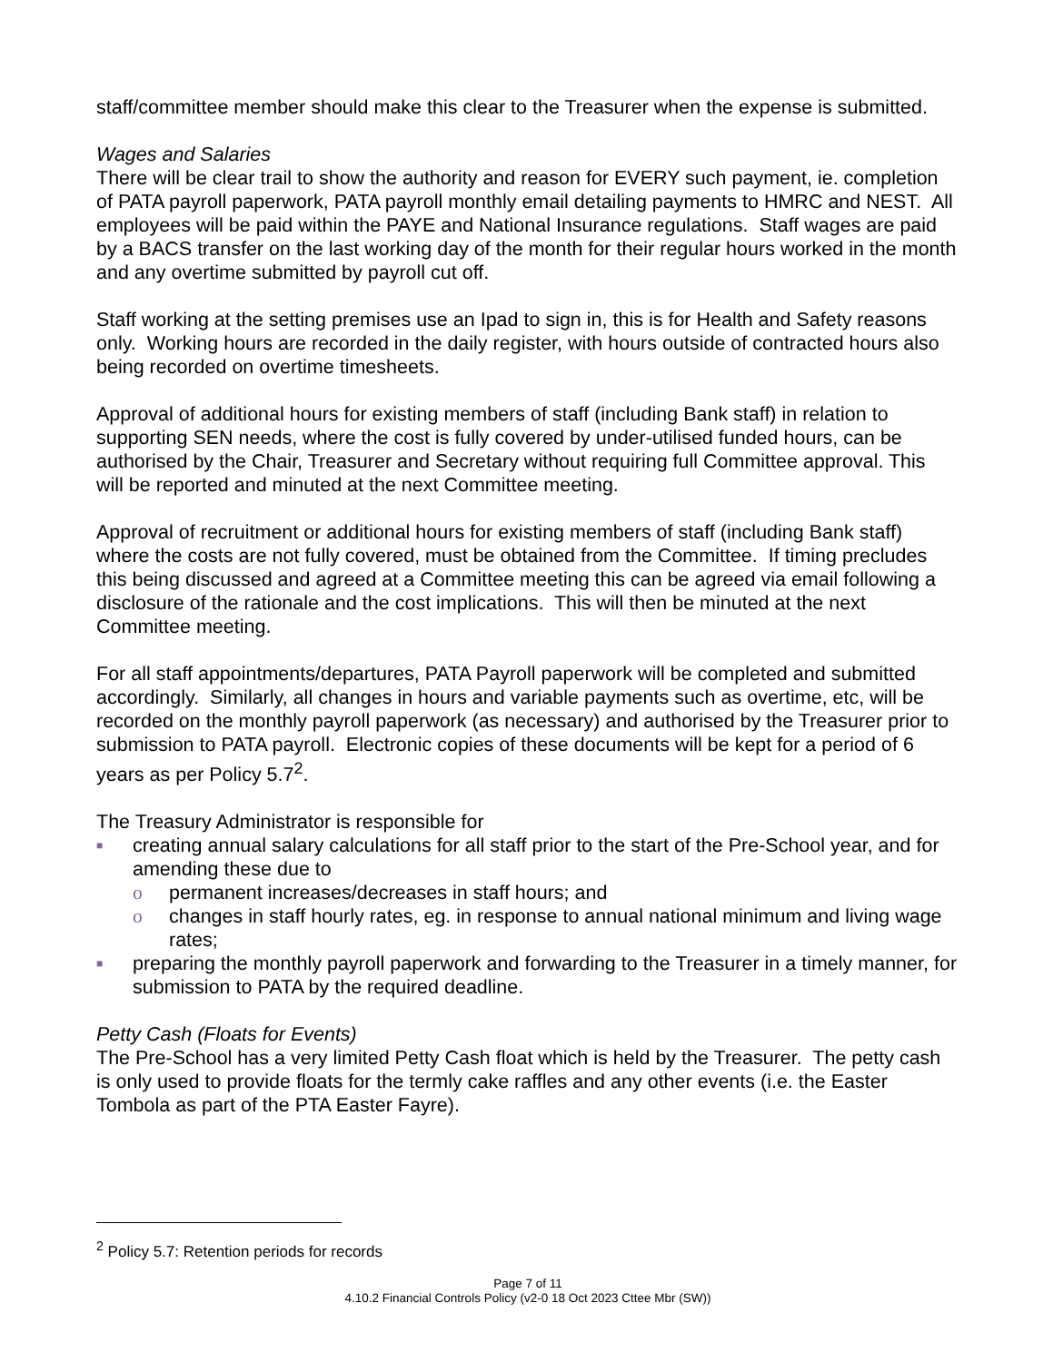staff/committee member should make this clear to the Treasurer when the expense is submitted.
Wages and Salaries
There will be clear trail to show the authority and reason for EVERY such payment, ie. completion of PATA payroll paperwork, PATA payroll monthly email detailing payments to HMRC and NEST. All employees will be paid within the PAYE and National Insurance regulations. Staff wages are paid by a BACS transfer on the last working day of the month for their regular hours worked in the month and any overtime submitted by payroll cut off.
Staff working at the setting premises use an Ipad to sign in, this is for Health and Safety reasons only. Working hours are recorded in the daily register, with hours outside of contracted hours also being recorded on overtime timesheets.
Approval of additional hours for existing members of staff (including Bank staff) in relation to supporting SEN needs, where the cost is fully covered by under-utilised funded hours, can be authorised by the Chair, Treasurer and Secretary without requiring full Committee approval. This will be reported and minuted at the next Committee meeting.
Approval of recruitment or additional hours for existing members of staff (including Bank staff) where the costs are not fully covered, must be obtained from the Committee. If timing precludes this being discussed and agreed at a Committee meeting this can be agreed via email following a disclosure of the rationale and the cost implications. This will then be minuted at the next Committee meeting.
For all staff appointments/departures, PATA Payroll paperwork will be completed and submitted accordingly. Similarly, all changes in hours and variable payments such as overtime, etc, will be recorded on the monthly payroll paperwork (as necessary) and authorised by the Treasurer prior to submission to PATA payroll. Electronic copies of these documents will be kept for a period of 6 years as per Policy 5.7<sup>2</sup>.
The Treasury Administrator is responsible for
■ creating annual salary calculations for all staff prior to the start of the Pre-School year, and for amending these due to
o permanent increases/decreases in staff hours; and
o changes in staff hourly rates, eg. in response to annual national minimum and living wage rates;
■ preparing the monthly payroll paperwork and forwarding to the Treasurer in a timely manner, for submission to PATA by the required deadline.
Petty Cash (Floats for Events)
The Pre-School has a very limited Petty Cash float which is held by the Treasurer. The petty cash is only used to provide floats for the termly cake raffles and any other events (i.e. the Easter Tombola as part of the PTA Easter Fayre).
<sup>2</sup> Policy 5.7: Retention periods for records
Page 7 of 11
4.10.2 Financial Controls Policy (v2-0 18 Oct 2023 Cttee Mbr (SW))